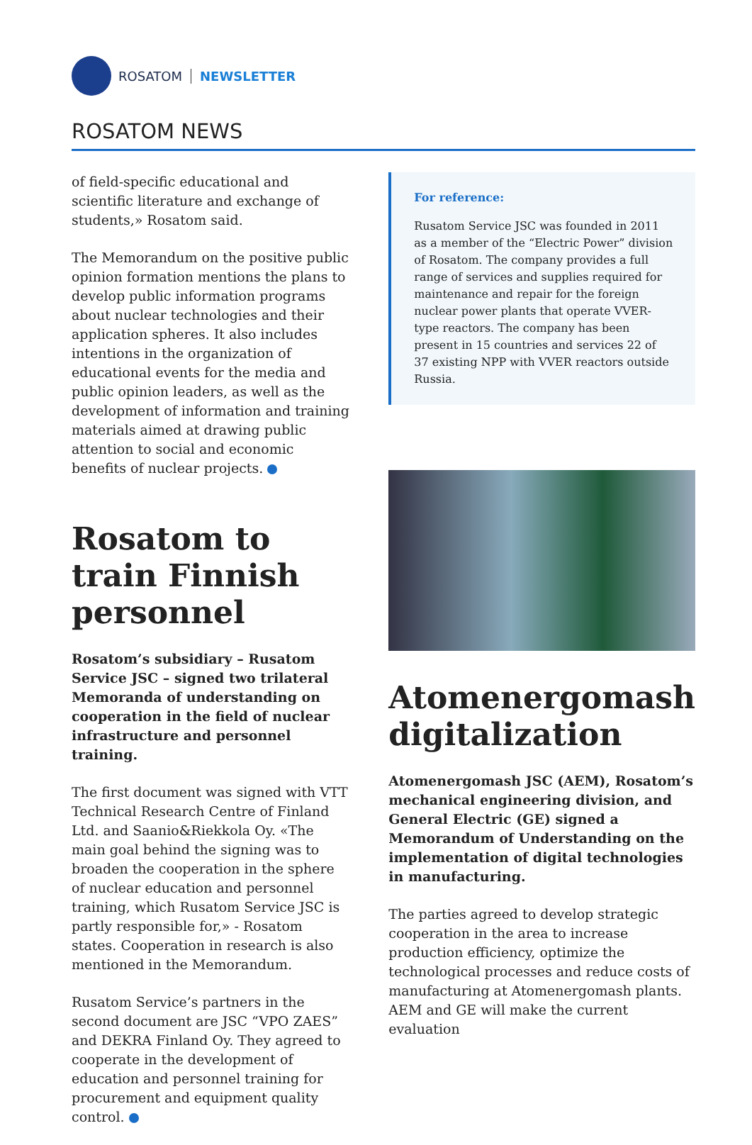ROSATOM NEWSLETTER
ROSATOM NEWS
of field-specific educational and scientific literature and exchange of students,» Rosatom said.
The Memorandum on the positive public opinion formation mentions the plans to develop public information programs about nuclear technologies and their application spheres. It also includes intentions in the organization of educational events for the media and public opinion leaders, as well as the development of information and training materials aimed at drawing public attention to social and economic benefits of nuclear projects.
Rosatom to train Finnish personnel
Rosatom’s subsidiary – Rusatom Service JSC – signed two trilateral Memoranda of understanding on cooperation in the field of nuclear infrastructure and personnel training.
The first document was signed with VTT Technical Research Centre of Finland Ltd. and Saanio&Riekkola Oy. «The main goal behind the signing was to broaden the cooperation in the sphere of nuclear education and personnel training, which Rusatom Service JSC is partly responsible for,» - Rosatom states. Cooperation in research is also mentioned in the Memorandum.
Rusatom Service’s partners in the second document are JSC “VPO ZAES” and DEKRA Finland Oy. They agreed to cooperate in the development of education and personnel training for procurement and equipment quality control.
For reference:
Rusatom Service JSC was founded in 2011 as a member of the “Electric Power” division of Rosatom. The company provides a full range of services and supplies required for maintenance and repair for the foreign nuclear power plants that operate VVER-type reactors. The company has been present in 15 countries and services 22 of 37 existing NPP with VVER reactors outside Russia.
Atomenergomash digitalization
Atomenergomash JSC (AEM), Rosatom’s mechanical engineering division, and General Electric (GE) signed a Memorandum of Understanding on the implementation of digital technologies in manufacturing.
The parties agreed to develop strategic cooperation in the area to increase production efficiency, optimize the technological processes and reduce costs of manufacturing at Atomenergomash plants. AEM and GE will make the current evaluation